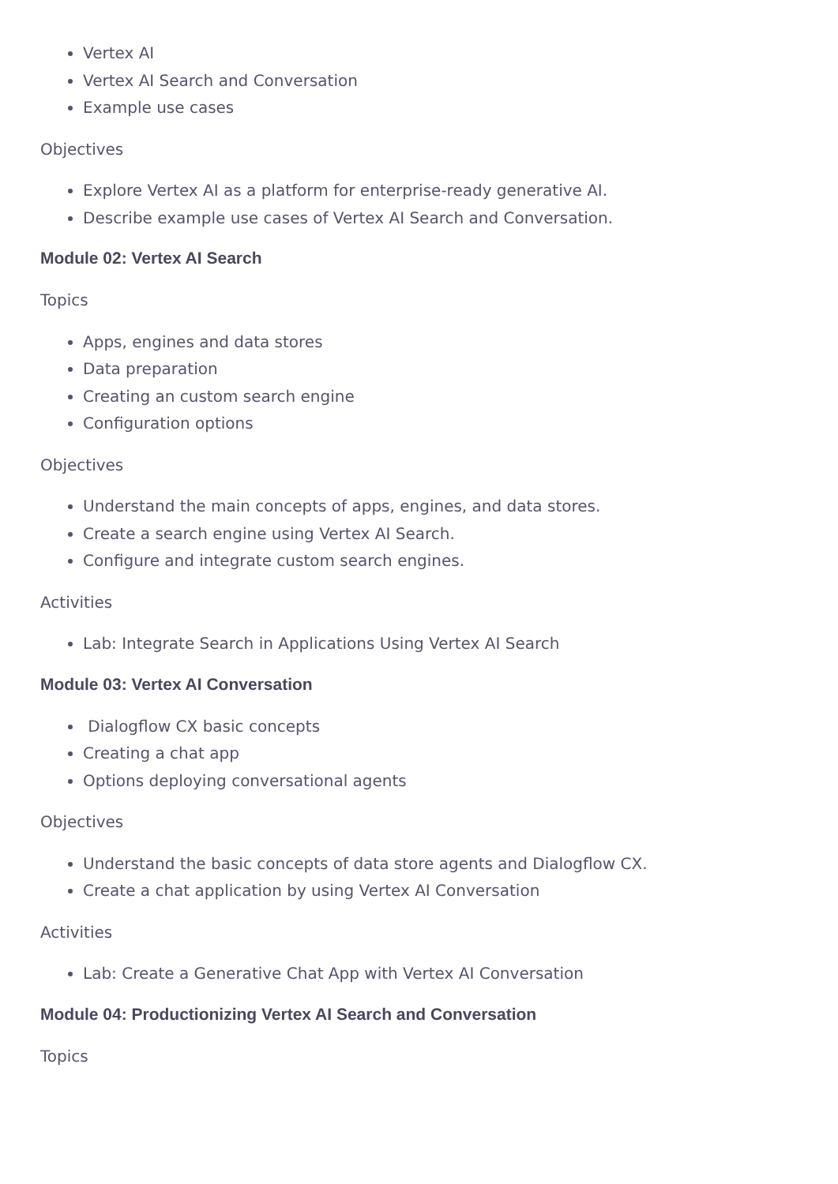Vertex AI
Vertex AI Search and Conversation
Example use cases
Objectives
Explore Vertex AI as a platform for enterprise-ready generative AI.
Describe example use cases of Vertex AI Search and Conversation.
Module 02: Vertex AI Search
Topics
Apps, engines and data stores
Data preparation
Creating an custom search engine
Configuration options
Objectives
Understand the main concepts of apps, engines, and data stores.
Create a search engine using Vertex AI Search.
Configure and integrate custom search engines.
Activities
Lab: Integrate Search in Applications Using Vertex AI Search
Module 03: Vertex AI Conversation
Dialogflow CX basic concepts
Creating a chat app
Options deploying conversational agents
Objectives
Understand the basic concepts of data store agents and Dialogflow CX.
Create a chat application by using Vertex AI Conversation
Activities
Lab: Create a Generative Chat App with Vertex AI Conversation
Module 04: Productionizing Vertex AI Search and Conversation
Topics